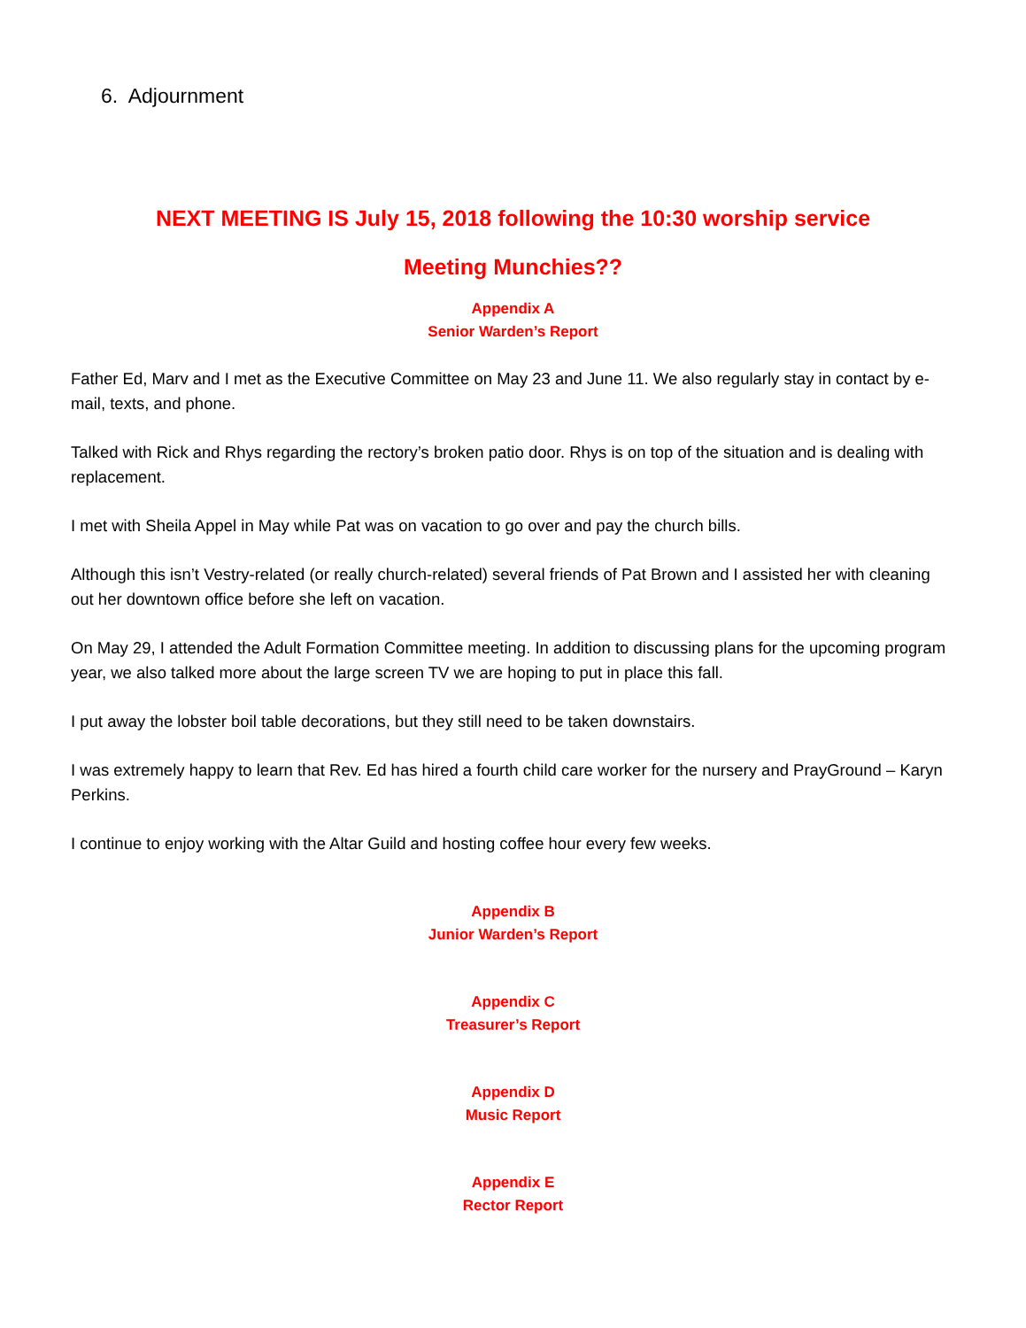6. Adjournment
NEXT MEETING IS July 15, 2018 following the 10:30 worship service
Meeting Munchies??
Appendix A
Senior Warden’s Report
Father Ed, Marv and I met as the Executive Committee on May 23 and June 11. We also regularly stay in contact by e-mail, texts, and phone.
Talked with Rick and Rhys regarding the rectory’s broken patio door. Rhys is on top of the situation and is dealing with replacement.
I met with Sheila Appel in May while Pat was on vacation to go over and pay the church bills.
Although this isn’t Vestry-related (or really church-related) several friends of Pat Brown and I assisted her with cleaning out her downtown office before she left on vacation.
On May 29, I attended the Adult Formation Committee meeting. In addition to discussing plans for the upcoming program year, we also talked more about the large screen TV we are hoping to put in place this fall.
I put away the lobster boil table decorations, but they still need to be taken downstairs.
I was extremely happy to learn that Rev. Ed has hired a fourth child care worker for the nursery and PrayGround – Karyn Perkins.
I continue to enjoy working with the Altar Guild and hosting coffee hour every few weeks.
Appendix B
Junior Warden’s Report
Appendix C
Treasurer’s Report
Appendix D
Music Report
Appendix E
Rector Report